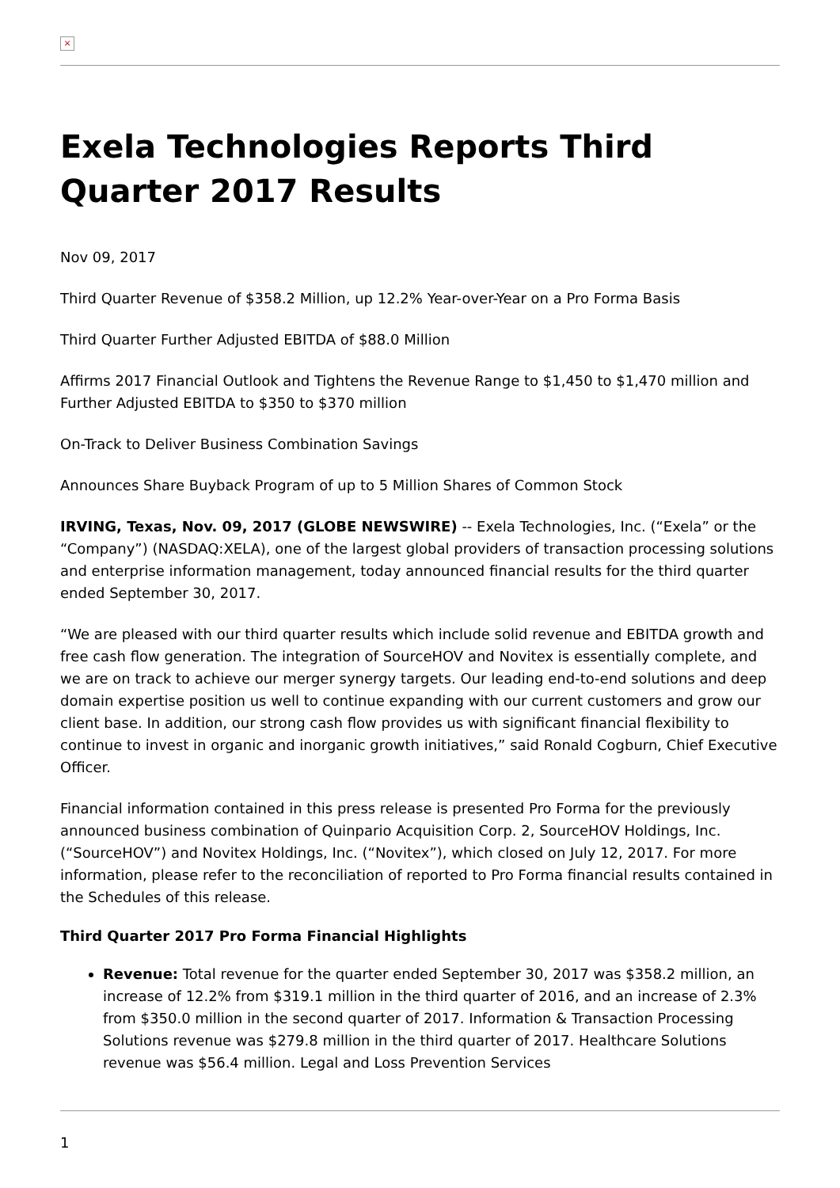×
Exela Technologies Reports Third Quarter 2017 Results
Nov 09, 2017
Third Quarter Revenue of $358.2 Million, up 12.2% Year-over-Year on a Pro Forma Basis
Third Quarter Further Adjusted EBITDA of $88.0 Million
Affirms 2017 Financial Outlook and Tightens the Revenue Range to $1,450 to $1,470 million and Further Adjusted EBITDA to $350 to $370 million
On-Track to Deliver Business Combination Savings
Announces Share Buyback Program of up to 5 Million Shares of Common Stock
IRVING, Texas, Nov. 09, 2017 (GLOBE NEWSWIRE) -- Exela Technologies, Inc. (“Exela” or the “Company”) (NASDAQ:XELA), one of the largest global providers of transaction processing solutions and enterprise information management, today announced financial results for the third quarter ended September 30, 2017.
“We are pleased with our third quarter results which include solid revenue and EBITDA growth and free cash flow generation. The integration of SourceHOV and Novitex is essentially complete, and we are on track to achieve our merger synergy targets. Our leading end-to-end solutions and deep domain expertise position us well to continue expanding with our current customers and grow our client base. In addition, our strong cash flow provides us with significant financial flexibility to continue to invest in organic and inorganic growth initiatives,” said Ronald Cogburn, Chief Executive Officer.
Financial information contained in this press release is presented Pro Forma for the previously announced business combination of Quinpario Acquisition Corp. 2, SourceHOV Holdings, Inc. (“SourceHOV”) and Novitex Holdings, Inc. (“Novitex”), which closed on July 12, 2017. For more information, please refer to the reconciliation of reported to Pro Forma financial results contained in the Schedules of this release.
Third Quarter 2017 Pro Forma Financial Highlights
Revenue: Total revenue for the quarter ended September 30, 2017 was $358.2 million, an increase of 12.2% from $319.1 million in the third quarter of 2016, and an increase of 2.3% from $350.0 million in the second quarter of 2017. Information & Transaction Processing Solutions revenue was $279.8 million in the third quarter of 2017. Healthcare Solutions revenue was $56.4 million. Legal and Loss Prevention Services
1